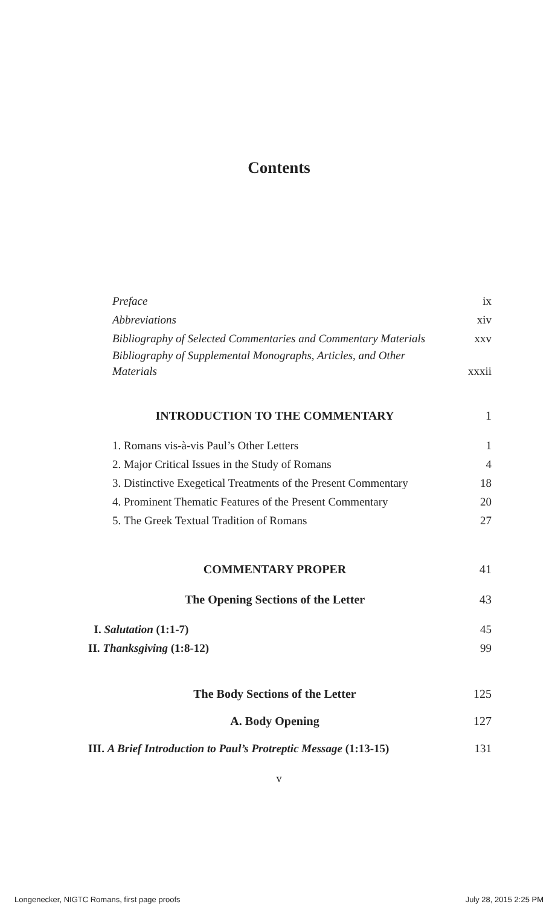Contents
Preface ix
Abbreviations xiv
Bibliography of Selected Commentaries and Commentary Materials xxv
Bibliography of Supplemental Monographs, Articles, and Other
Materials xxxii
INTRODUCTION TO THE COMMENTARY 1
1. Romans vis-à-vis Paul’s Other Letters 1
2. Major Critical Issues in the Study of Romans 4
3. Distinctive Exegetical Treatments of the Present Commentary 18
4. Prominent Thematic Features of the Present Commentary 20
5. The Greek Textual Tradition of Romans 27
COMMENTARY PROPER 41
The Opening Sections of the Letter 43
I. Salutation (1:1-7) 45
II. Thanksgiving (1:8-12) 99
The Body Sections of the Letter 125
A. Body Opening 127
III. A Brief Introduction to Paul’s Protreptic Message (1:13-15) 131
v
Longenecker, NIGTC Romans, first page proofs July 28, 2015 2:25 PM